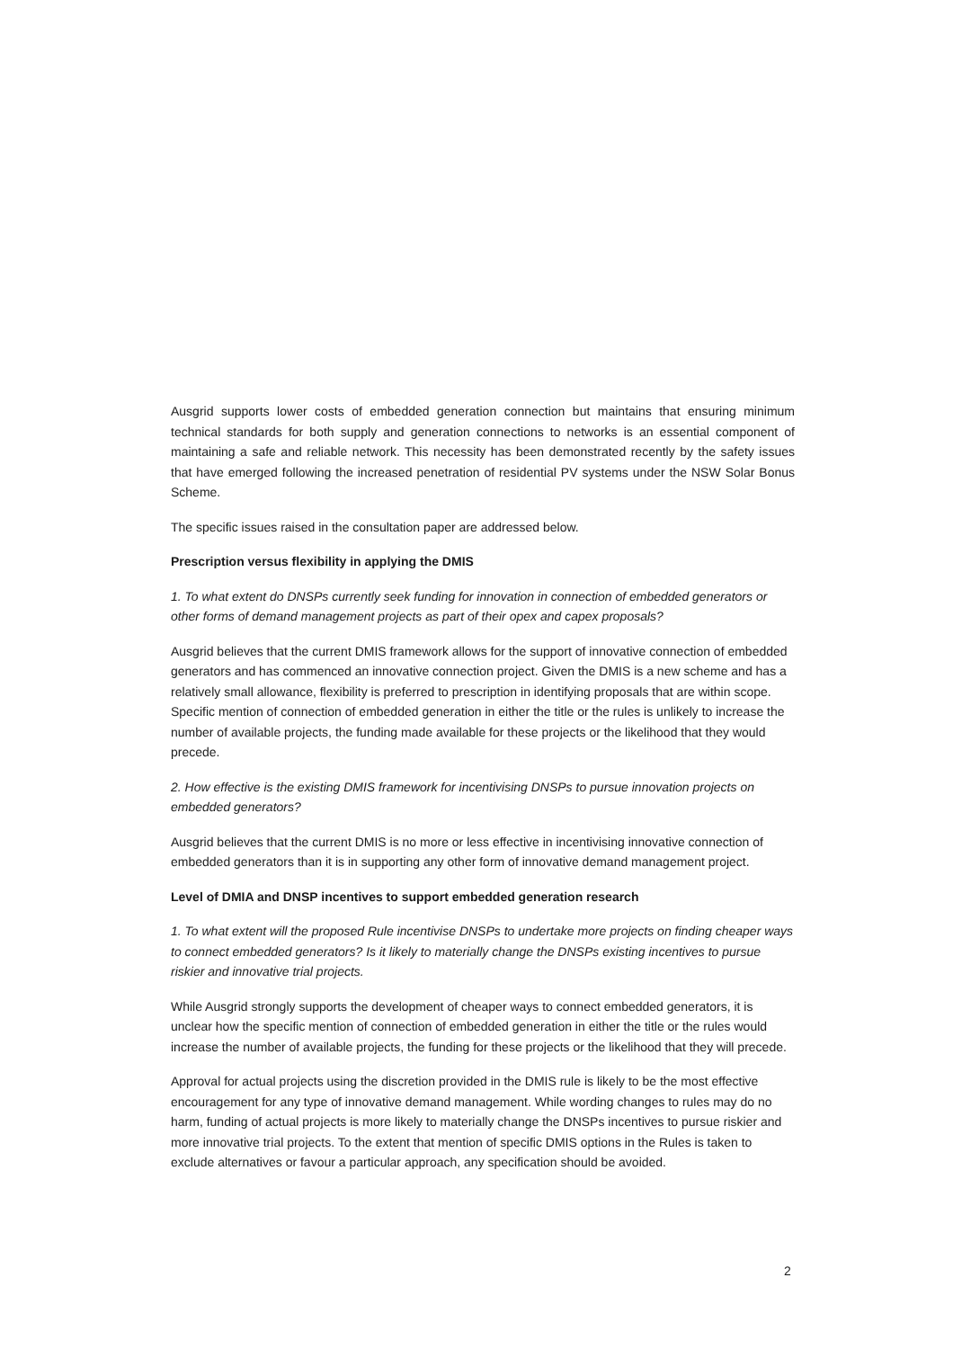Ausgrid supports lower costs of embedded generation connection but maintains that ensuring minimum technical standards for both supply and generation connections to networks is an essential component of maintaining a safe and reliable network. This necessity has been demonstrated recently by the safety issues that have emerged following the increased penetration of residential PV systems under the NSW Solar Bonus Scheme.
The specific issues raised in the consultation paper are addressed below.
Prescription versus flexibility in applying the DMIS
1. To what extent do DNSPs currently seek funding for innovation in connection of embedded generators or other forms of demand management projects as part of their opex and capex proposals?
Ausgrid believes that the current DMIS framework allows for the support of innovative connection of embedded generators and has commenced an innovative connection project. Given the DMIS is a new scheme and has a relatively small allowance, flexibility is preferred to prescription in identifying proposals that are within scope. Specific mention of connection of embedded generation in either the title or the rules is unlikely to increase the number of available projects, the funding made available for these projects or the likelihood that they would precede.
2. How effective is the existing DMIS framework for incentivising DNSPs to pursue innovation projects on embedded generators?
Ausgrid believes that the current DMIS is no more or less effective in incentivising innovative connection of embedded generators than it is in supporting any other form of innovative demand management project.
Level of DMIA and DNSP incentives to support embedded generation research
1. To what extent will the proposed Rule incentivise DNSPs to undertake more projects on finding cheaper ways to connect embedded generators? Is it likely to materially change the DNSPs existing incentives to pursue riskier and innovative trial projects.
While Ausgrid strongly supports the development of cheaper ways to connect embedded generators, it is unclear how the specific mention of connection of embedded generation in either the title or the rules would increase the number of available projects, the funding for these projects or the likelihood that they will precede.
Approval for actual projects using the discretion provided in the DMIS rule is likely to be the most effective encouragement for any type of innovative demand management. While wording changes to rules may do no harm, funding of actual projects is more likely to materially change the DNSPs incentives to pursue riskier and more innovative trial projects. To the extent that mention of specific DMIS options in the Rules is taken to exclude alternatives or favour a particular approach, any specification should be avoided.
2